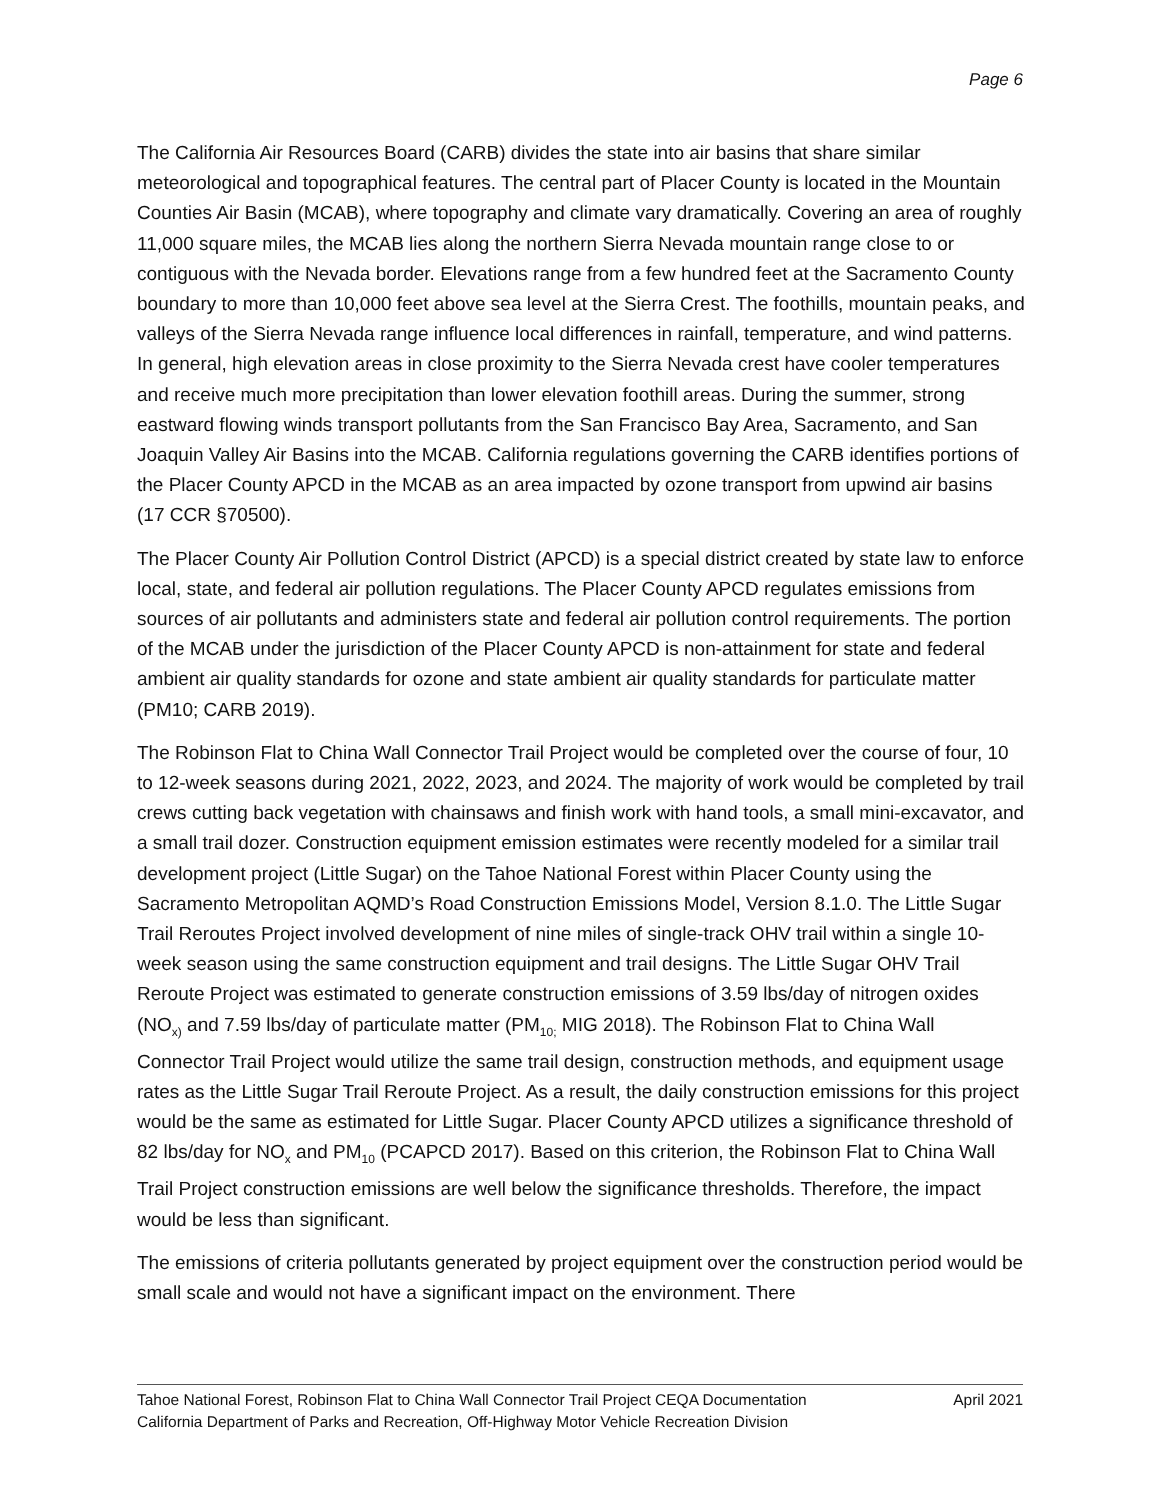Page 6
The California Air Resources Board (CARB) divides the state into air basins that share similar meteorological and topographical features. The central part of Placer County is located in the Mountain Counties Air Basin (MCAB), where topography and climate vary dramatically. Covering an area of roughly 11,000 square miles, the MCAB lies along the northern Sierra Nevada mountain range close to or contiguous with the Nevada border. Elevations range from a few hundred feet at the Sacramento County boundary to more than 10,000 feet above sea level at the Sierra Crest. The foothills, mountain peaks, and valleys of the Sierra Nevada range influence local differences in rainfall, temperature, and wind patterns. In general, high elevation areas in close proximity to the Sierra Nevada crest have cooler temperatures and receive much more precipitation than lower elevation foothill areas. During the summer, strong eastward flowing winds transport pollutants from the San Francisco Bay Area, Sacramento, and San Joaquin Valley Air Basins into the MCAB. California regulations governing the CARB identifies portions of the Placer County APCD in the MCAB as an area impacted by ozone transport from upwind air basins (17 CCR §70500).
The Placer County Air Pollution Control District (APCD) is a special district created by state law to enforce local, state, and federal air pollution regulations. The Placer County APCD regulates emissions from sources of air pollutants and administers state and federal air pollution control requirements. The portion of the MCAB under the jurisdiction of the Placer County APCD is non-attainment for state and federal ambient air quality standards for ozone and state ambient air quality standards for particulate matter (PM10; CARB 2019).
The Robinson Flat to China Wall Connector Trail Project would be completed over the course of four, 10 to 12-week seasons during 2021, 2022, 2023, and 2024. The majority of work would be completed by trail crews cutting back vegetation with chainsaws and finish work with hand tools, a small mini-excavator, and a small trail dozer. Construction equipment emission estimates were recently modeled for a similar trail development project (Little Sugar) on the Tahoe National Forest within Placer County using the Sacramento Metropolitan AQMD’s Road Construction Emissions Model, Version 8.1.0. The Little Sugar Trail Reroutes Project involved development of nine miles of single-track OHV trail within a single 10-week season using the same construction equipment and trail designs. The Little Sugar OHV Trail Reroute Project was estimated to generate construction emissions of 3.59 lbs/day of nitrogen oxides (NO<sub>x)</sub> and 7.59 lbs/day of particulate matter (PM<sub>10;</sub> MIG 2018). The Robinson Flat to China Wall Connector Trail Project would utilize the same trail design, construction methods, and equipment usage rates as the Little Sugar Trail Reroute Project. As a result, the daily construction emissions for this project would be the same as estimated for Little Sugar. Placer County APCD utilizes a significance threshold of 82 lbs/day for NO<sub>x</sub> and PM<sub>10</sub> (PCAPCD 2017). Based on this criterion, the Robinson Flat to China Wall Trail Project construction emissions are well below the significance thresholds. Therefore, the impact would be less than significant.
The emissions of criteria pollutants generated by project equipment over the construction period would be small scale and would not have a significant impact on the environment. There
April 2021 Tahoe National Forest, Robinson Flat to China Wall Connector Trail Project CEQA Documentation
California Department of Parks and Recreation, Off-Highway Motor Vehicle Recreation Division